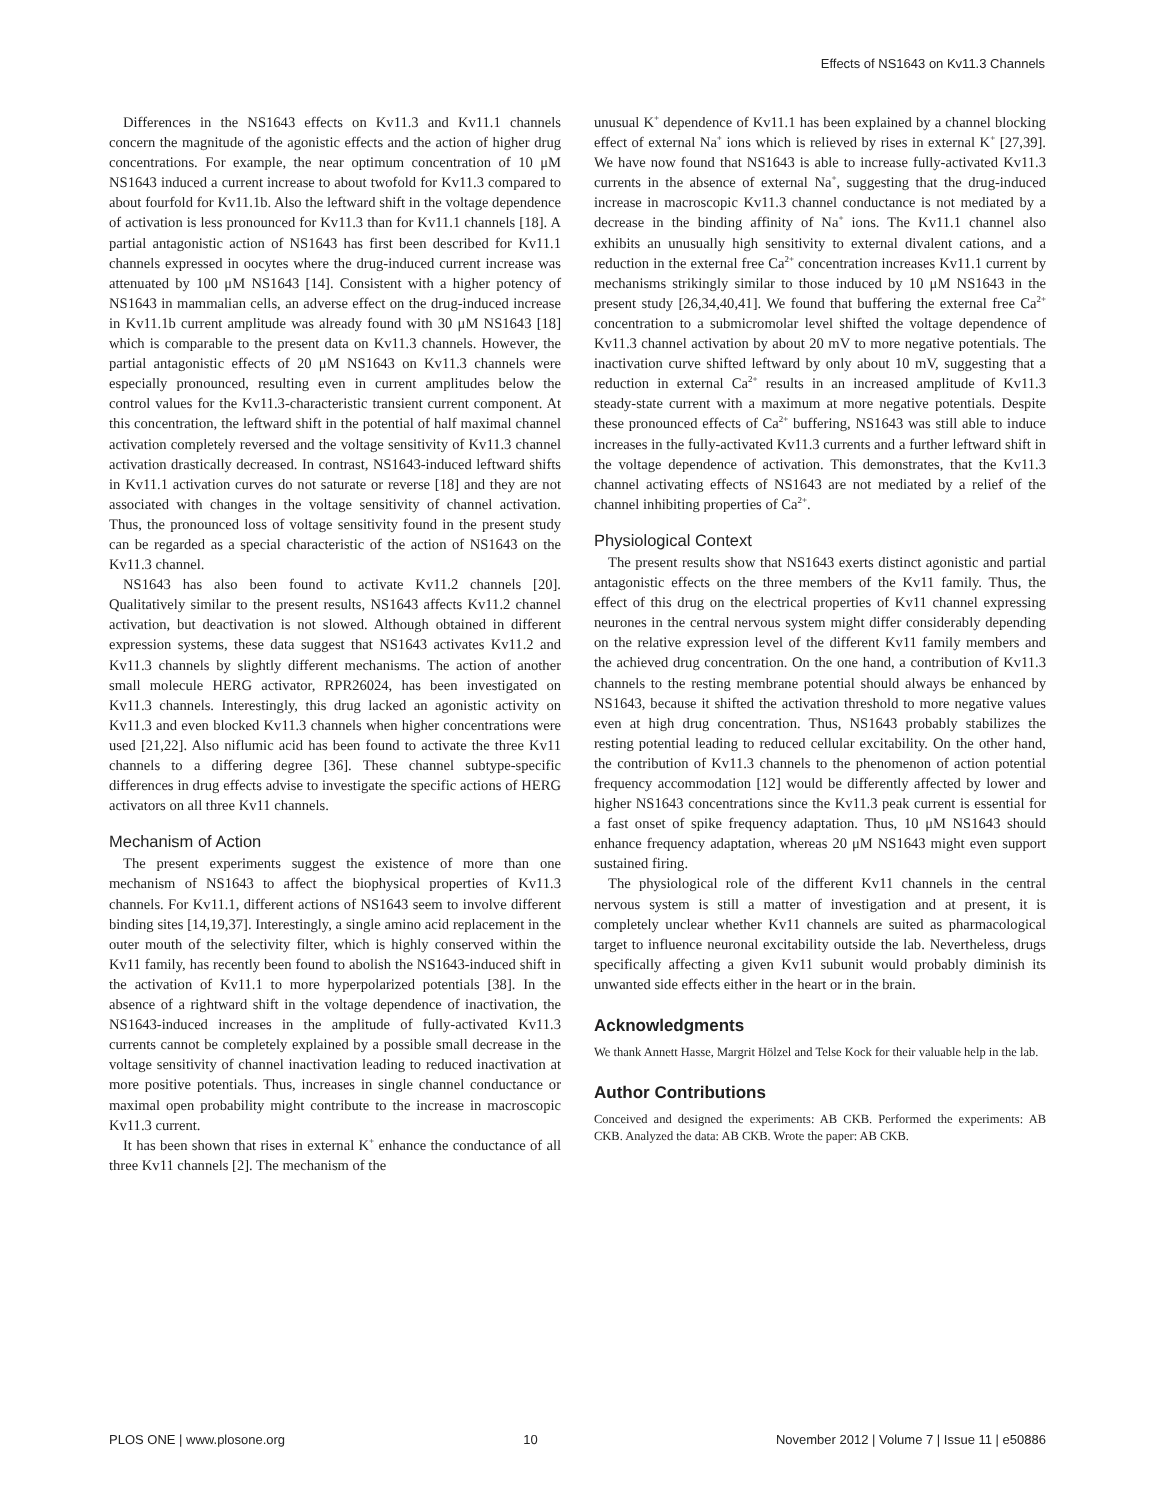Effects of NS1643 on Kv11.3 Channels
Differences in the NS1643 effects on Kv11.3 and Kv11.1 channels concern the magnitude of the agonistic effects and the action of higher drug concentrations. For example, the near optimum concentration of 10 μM NS1643 induced a current increase to about twofold for Kv11.3 compared to about fourfold for Kv11.1b. Also the leftward shift in the voltage dependence of activation is less pronounced for Kv11.3 than for Kv11.1 channels [18]. A partial antagonistic action of NS1643 has first been described for Kv11.1 channels expressed in oocytes where the drug-induced current increase was attenuated by 100 μM NS1643 [14]. Consistent with a higher potency of NS1643 in mammalian cells, an adverse effect on the drug-induced increase in Kv11.1b current amplitude was already found with 30 μM NS1643 [18] which is comparable to the present data on Kv11.3 channels. However, the partial antagonistic effects of 20 μM NS1643 on Kv11.3 channels were especially pronounced, resulting even in current amplitudes below the control values for the Kv11.3-characteristic transient current component. At this concentration, the leftward shift in the potential of half maximal channel activation completely reversed and the voltage sensitivity of Kv11.3 channel activation drastically decreased. In contrast, NS1643-induced leftward shifts in Kv11.1 activation curves do not saturate or reverse [18] and they are not associated with changes in the voltage sensitivity of channel activation. Thus, the pronounced loss of voltage sensitivity found in the present study can be regarded as a special characteristic of the action of NS1643 on the Kv11.3 channel.
NS1643 has also been found to activate Kv11.2 channels [20]. Qualitatively similar to the present results, NS1643 affects Kv11.2 channel activation, but deactivation is not slowed. Although obtained in different expression systems, these data suggest that NS1643 activates Kv11.2 and Kv11.3 channels by slightly different mechanisms. The action of another small molecule HERG activator, RPR26024, has been investigated on Kv11.3 channels. Interestingly, this drug lacked an agonistic activity on Kv11.3 and even blocked Kv11.3 channels when higher concentrations were used [21,22]. Also niflumic acid has been found to activate the three Kv11 channels to a differing degree [36]. These channel subtype-specific differences in drug effects advise to investigate the specific actions of HERG activators on all three Kv11 channels.
Mechanism of Action
The present experiments suggest the existence of more than one mechanism of NS1643 to affect the biophysical properties of Kv11.3 channels. For Kv11.1, different actions of NS1643 seem to involve different binding sites [14,19,37]. Interestingly, a single amino acid replacement in the outer mouth of the selectivity filter, which is highly conserved within the Kv11 family, has recently been found to abolish the NS1643-induced shift in the activation of Kv11.1 to more hyperpolarized potentials [38]. In the absence of a rightward shift in the voltage dependence of inactivation, the NS1643-induced increases in the amplitude of fully-activated Kv11.3 currents cannot be completely explained by a possible small decrease in the voltage sensitivity of channel inactivation leading to reduced inactivation at more positive potentials. Thus, increases in single channel conductance or maximal open probability might contribute to the increase in macroscopic Kv11.3 current.
It has been shown that rises in external K<sup>+</sup> enhance the conductance of all three Kv11 channels [2]. The mechanism of the
unusual K<sup>+</sup> dependence of Kv11.1 has been explained by a channel blocking effect of external Na<sup>+</sup> ions which is relieved by rises in external K<sup>+</sup> [27,39]. We have now found that NS1643 is able to increase fully-activated Kv11.3 currents in the absence of external Na<sup>+</sup>, suggesting that the drug-induced increase in macroscopic Kv11.3 channel conductance is not mediated by a decrease in the binding affinity of Na<sup>+</sup> ions. The Kv11.1 channel also exhibits an unusually high sensitivity to external divalent cations, and a reduction in the external free Ca<sup>2+</sup> concentration increases Kv11.1 current by mechanisms strikingly similar to those induced by 10 μM NS1643 in the present study [26,34,40,41]. We found that buffering the external free Ca<sup>2+</sup> concentration to a submicromolar level shifted the voltage dependence of Kv11.3 channel activation by about 20 mV to more negative potentials. The inactivation curve shifted leftward by only about 10 mV, suggesting that a reduction in external Ca<sup>2+</sup> results in an increased amplitude of Kv11.3 steady-state current with a maximum at more negative potentials. Despite these pronounced effects of Ca<sup>2+</sup> buffering, NS1643 was still able to induce increases in the fully-activated Kv11.3 currents and a further leftward shift in the voltage dependence of activation. This demonstrates, that the Kv11.3 channel activating effects of NS1643 are not mediated by a relief of the channel inhibiting properties of Ca<sup>2+</sup>.
Physiological Context
The present results show that NS1643 exerts distinct agonistic and partial antagonistic effects on the three members of the Kv11 family. Thus, the effect of this drug on the electrical properties of Kv11 channel expressing neurones in the central nervous system might differ considerably depending on the relative expression level of the different Kv11 family members and the achieved drug concentration. On the one hand, a contribution of Kv11.3 channels to the resting membrane potential should always be enhanced by NS1643, because it shifted the activation threshold to more negative values even at high drug concentration. Thus, NS1643 probably stabilizes the resting potential leading to reduced cellular excitability. On the other hand, the contribution of Kv11.3 channels to the phenomenon of action potential frequency accommodation [12] would be differently affected by lower and higher NS1643 concentrations since the Kv11.3 peak current is essential for a fast onset of spike frequency adaptation. Thus, 10 μM NS1643 should enhance frequency adaptation, whereas 20 μM NS1643 might even support sustained firing.
The physiological role of the different Kv11 channels in the central nervous system is still a matter of investigation and at present, it is completely unclear whether Kv11 channels are suited as pharmacological target to influence neuronal excitability outside the lab. Nevertheless, drugs specifically affecting a given Kv11 subunit would probably diminish its unwanted side effects either in the heart or in the brain.
Acknowledgments
We thank Annett Hasse, Margrit Hölzel and Telse Kock for their valuable help in the lab.
Author Contributions
Conceived and designed the experiments: AB CKB. Performed the experiments: AB CKB. Analyzed the data: AB CKB. Wrote the paper: AB CKB.
PLOS ONE | www.plosone.org 10 November 2012 | Volume 7 | Issue 11 | e50886